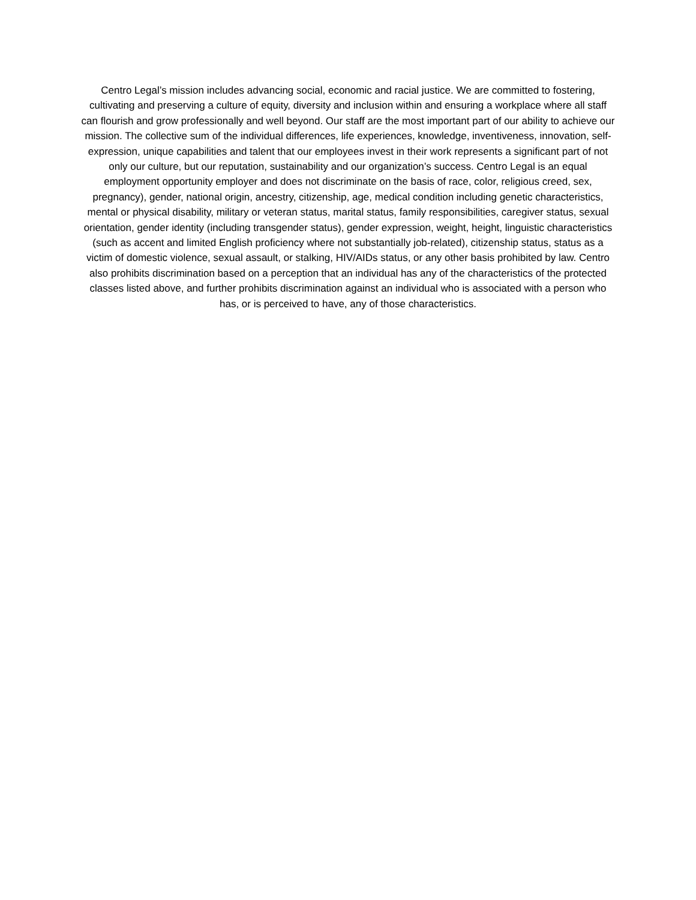Centro Legal’s mission includes advancing social, economic and racial justice. We are committed to fostering, cultivating and preserving a culture of equity, diversity and inclusion within and ensuring a workplace where all staff can flourish and grow professionally and well beyond. Our staff are the most important part of our ability to achieve our mission. The collective sum of the individual differences, life experiences, knowledge, inventiveness, innovation, self-expression, unique capabilities and talent that our employees invest in their work represents a significant part of not only our culture, but our reputation, sustainability and our organization’s success. Centro Legal is an equal employment opportunity employer and does not discriminate on the basis of race, color, religious creed, sex, pregnancy), gender, national origin, ancestry, citizenship, age, medical condition including genetic characteristics, mental or physical disability, military or veteran status, marital status, family responsibilities, caregiver status, sexual orientation, gender identity (including transgender status), gender expression, weight, height, linguistic characteristics (such as accent and limited English proficiency where not substantially job-related), citizenship status, status as a victim of domestic violence, sexual assault, or stalking, HIV/AIDs status, or any other basis prohibited by law. Centro also prohibits discrimination based on a perception that an individual has any of the characteristics of the protected classes listed above, and further prohibits discrimination against an individual who is associated with a person who has, or is perceived to have, any of those characteristics.